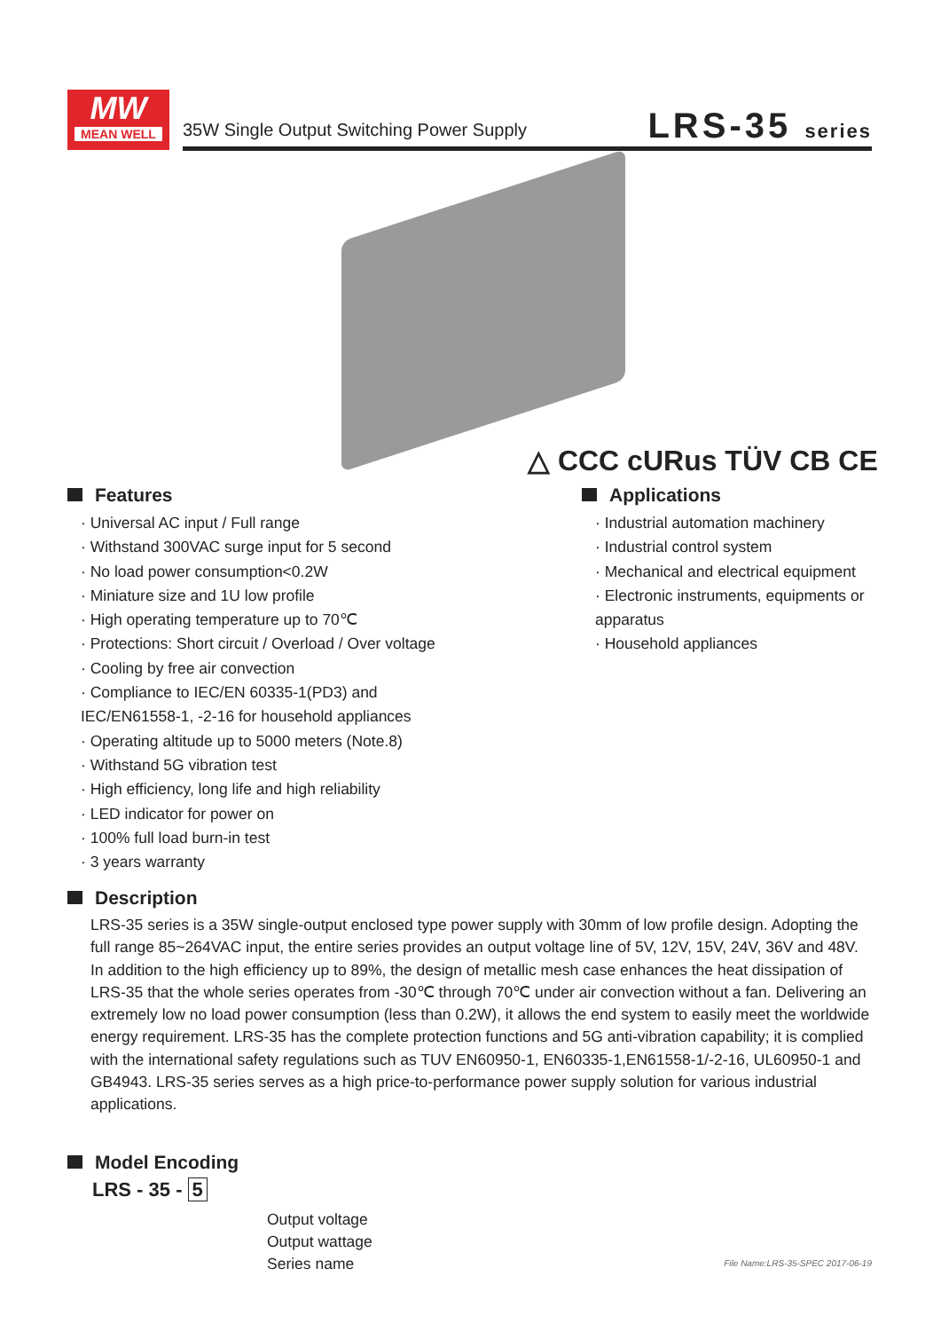MW
MEAN WELL
35W Single Output Switching Power Supply
LRS-35 series
△ CCC cURus TÜV CB CE
Features
· Universal AC input / Full range
· Withstand 300VAC surge input for 5 second
· No load power consumption<0.2W
· Miniature size and 1U low profile
· High operating temperature up to 70℃
· Protections: Short circuit / Overload / Over voltage
· Cooling by free air convection
· Compliance to IEC/EN 60335-1(PD3) and
IEC/EN61558-1, -2-16 for household appliances
· Operating altitude up to 5000 meters (Note.8)
· Withstand 5G vibration test
· High efficiency, long life and high reliability
· LED indicator for power on
· 100% full load burn-in test
· 3 years warranty
Applications
· Industrial automation machinery
· Industrial control system
· Mechanical and electrical equipment
· Electronic instruments, equipments or
apparatus
· Household appliances
Description
LRS-35 series is a 35W single-output enclosed type power supply with 30mm of low profile design. Adopting the full range 85~264VAC input, the entire series provides an output voltage line of 5V, 12V, 15V, 24V, 36V and 48V.
In addition to the high efficiency up to 89%, the design of metallic mesh case enhances the heat dissipation of LRS-35 that the whole series operates from -30℃ through 70℃ under air convection without a fan. Delivering an extremely low no load power consumption (less than 0.2W), it allows the end system to easily meet the worldwide energy requirement. LRS-35 has the complete protection functions and 5G anti-vibration capability; it is complied with the international safety regulations such as TUV EN60950-1, EN60335-1,EN61558-1/-2-16, UL60950-1 and GB4943. LRS-35 series serves as a high price-to-performance power supply solution for various industrial applications.
Model Encoding
LRS - 35 - 5
Output voltage
Output wattage
Series name
File Name:LRS-35-SPEC 2017-06-19